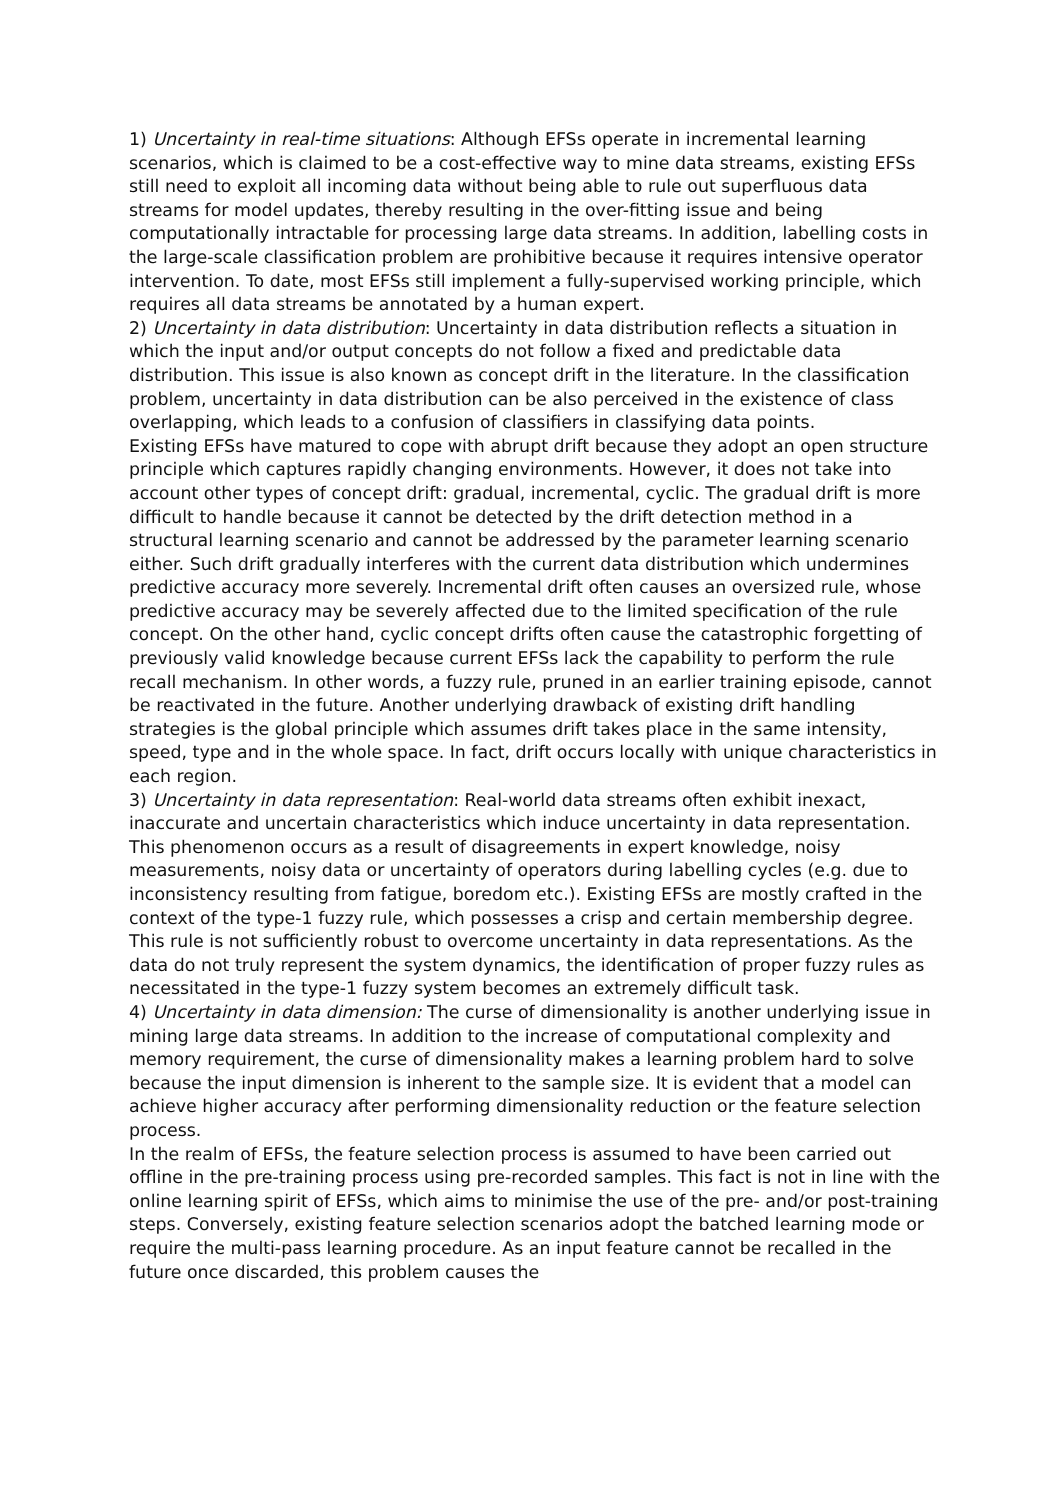1) Uncertainty in real-time situations: Although EFSs operate in incremental learning scenarios, which is claimed to be a cost-effective way to mine data streams, existing EFSs still need to exploit all incoming data without being able to rule out superfluous data streams for model updates, thereby resulting in the over-fitting issue and being computationally intractable for processing large data streams. In addition, labelling costs in the large-scale classification problem are prohibitive because it requires intensive operator intervention. To date, most EFSs still implement a fully-supervised working principle, which requires all data streams be annotated by a human expert.
2) Uncertainty in data distribution: Uncertainty in data distribution reflects a situation in which the input and/or output concepts do not follow a fixed and predictable data distribution. This issue is also known as concept drift in the literature. In the classification problem, uncertainty in data distribution can be also perceived in the existence of class overlapping, which leads to a confusion of classifiers in classifying data points.
Existing EFSs have matured to cope with abrupt drift because they adopt an open structure principle which captures rapidly changing environments. However, it does not take into account other types of concept drift: gradual, incremental, cyclic. The gradual drift is more difficult to handle because it cannot be detected by the drift detection method in a structural learning scenario and cannot be addressed by the parameter learning scenario either. Such drift gradually interferes with the current data distribution which undermines predictive accuracy more severely. Incremental drift often causes an oversized rule, whose predictive accuracy may be severely affected due to the limited specification of the rule concept. On the other hand, cyclic concept drifts often cause the catastrophic forgetting of previously valid knowledge because current EFSs lack the capability to perform the rule recall mechanism. In other words, a fuzzy rule, pruned in an earlier training episode, cannot be reactivated in the future. Another underlying drawback of existing drift handling strategies is the global principle which assumes drift takes place in the same intensity, speed, type and in the whole space. In fact, drift occurs locally with unique characteristics in each region.
3) Uncertainty in data representation: Real-world data streams often exhibit inexact, inaccurate and uncertain characteristics which induce uncertainty in data representation. This phenomenon occurs as a result of disagreements in expert knowledge, noisy measurements, noisy data or uncertainty of operators during labelling cycles (e.g. due to inconsistency resulting from fatigue, boredom etc.). Existing EFSs are mostly crafted in the context of the type-1 fuzzy rule, which possesses a crisp and certain membership degree. This rule is not sufficiently robust to overcome uncertainty in data representations. As the data do not truly represent the system dynamics, the identification of proper fuzzy rules as necessitated in the type-1 fuzzy system becomes an extremely difficult task.
4) Uncertainty in data dimension: The curse of dimensionality is another underlying issue in mining large data streams. In addition to the increase of computational complexity and memory requirement, the curse of dimensionality makes a learning problem hard to solve because the input dimension is inherent to the sample size. It is evident that a model can achieve higher accuracy after performing dimensionality reduction or the feature selection process.
In the realm of EFSs, the feature selection process is assumed to have been carried out offline in the pre-training process using pre-recorded samples. This fact is not in line with the online learning spirit of EFSs, which aims to minimise the use of the pre- and/or post-training steps. Conversely, existing feature selection scenarios adopt the batched learning mode or require the multi-pass learning procedure. As an input feature cannot be recalled in the future once discarded, this problem causes the